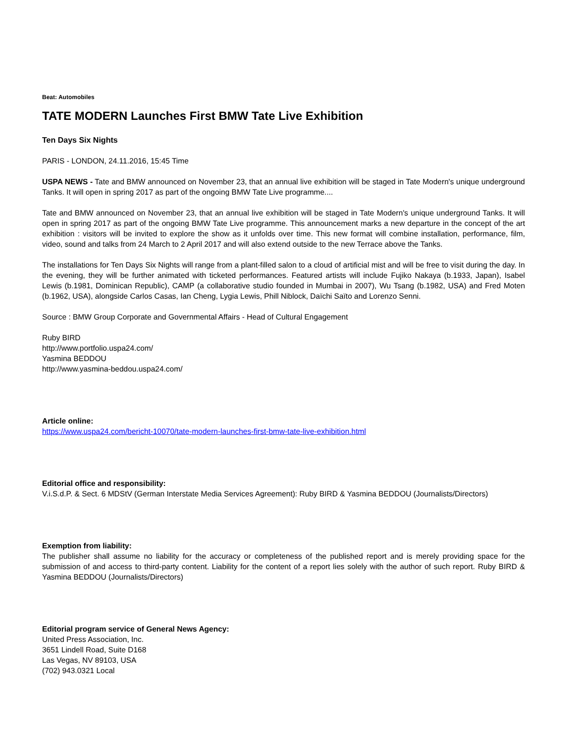Beat: Automobiles
TATE MODERN Launches First BMW Tate Live Exhibition
Ten Days Six Nights
PARIS - LONDON, 24.11.2016, 15:45 Time
USPA NEWS - Tate and BMW announced on November 23, that an annual live exhibition will be staged in Tate Modern's unique underground Tanks. It will open in spring 2017 as part of the ongoing BMW Tate Live programme....
Tate and BMW announced on November 23, that an annual live exhibition will be staged in Tate Modern's unique underground Tanks. It will open in spring 2017 as part of the ongoing BMW Tate Live programme. This announcement marks a new departure in the concept of the art exhibition : visitors will be invited to explore the show as it unfolds over time. This new format will combine installation, performance, film, video, sound and talks from 24 March to 2 April 2017 and will also extend outside to the new Terrace above the Tanks.
The installations for Ten Days Six Nights will range from a plant-filled salon to a cloud of artificial mist and will be free to visit during the day. In the evening, they will be further animated with ticketed performances. Featured artists will include Fujiko Nakaya (b.1933, Japan), Isabel Lewis (b.1981, Dominican Republic), CAMP (a collaborative studio founded in Mumbai in 2007), Wu Tsang (b.1982, USA) and Fred Moten (b.1962, USA), alongside Carlos Casas, Ian Cheng, Lygia Lewis, Phill Niblock, Daïchi Saïto and Lorenzo Senni.
Source : BMW Group Corporate and Governmental Affairs - Head of Cultural Engagement
Ruby BIRD
http://www.portfolio.uspa24.com/
Yasmina BEDDOU
http://www.yasmina-beddou.uspa24.com/
Article online:
https://www.uspa24.com/bericht-10070/tate-modern-launches-first-bmw-tate-live-exhibition.html
Editorial office and responsibility:
V.i.S.d.P. & Sect. 6 MDStV (German Interstate Media Services Agreement): Ruby BIRD & Yasmina BEDDOU (Journalists/Directors)
Exemption from liability:
The publisher shall assume no liability for the accuracy or completeness of the published report and is merely providing space for the submission of and access to third-party content. Liability for the content of a report lies solely with the author of such report. Ruby BIRD & Yasmina BEDDOU (Journalists/Directors)
Editorial program service of General News Agency:
United Press Association, Inc.
3651 Lindell Road, Suite D168
Las Vegas, NV 89103, USA
(702) 943.0321 Local